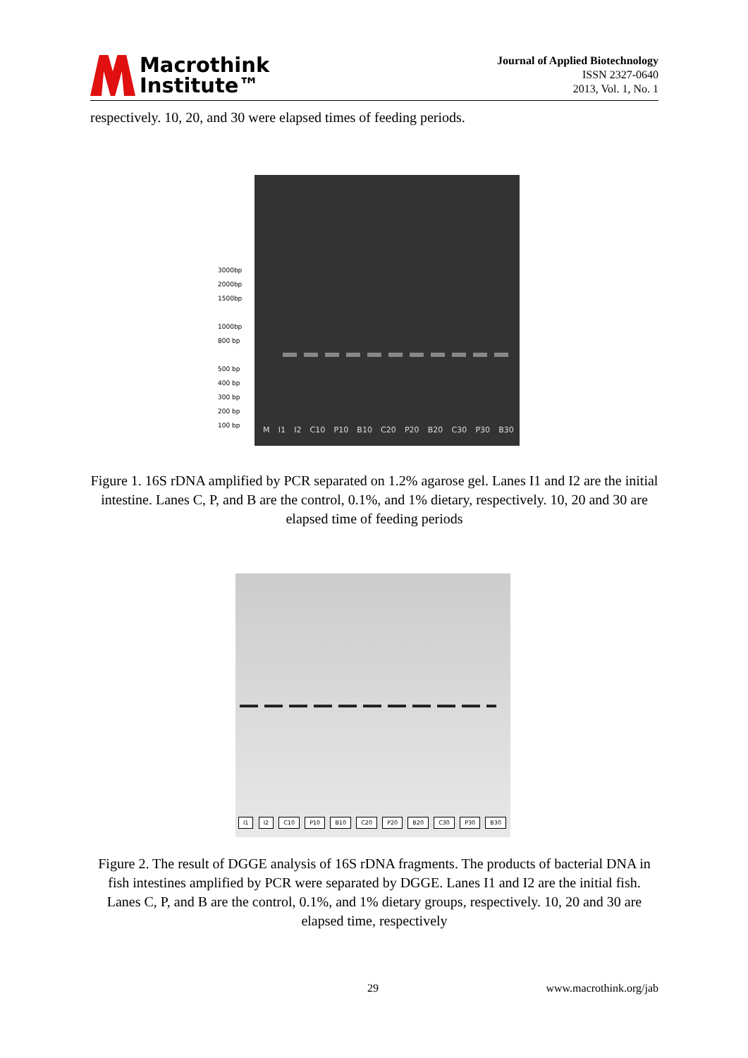Macrothink
Institute™
Journal of Applied Biotechnology
ISSN 2327-0640
2013, Vol. 1, No. 1
respectively. 10, 20, and 30 were elapsed times of feeding periods.
3000bp
2000bp
1500bp
1000bp
800 bp
500 bp
400 bp
300 bp
200 bp
100 bp
M I1 I2 C10 P10 B10 C20 P20 B20 C30 P30 B30
Figure 1. 16S rDNA amplified by PCR separated on 1.2% agarose gel. Lanes I1 and I2 are the initial intestine. Lanes C, P, and B are the control, 0.1%, and 1% dietary, respectively. 10, 20 and 30 are elapsed time of feeding periods
I1 I2 C10 P10 B10 C20 P20 B20 C30 P30 B30
Figure 2. The result of DGGE analysis of 16S rDNA fragments. The products of bacterial DNA in fish intestines amplified by PCR were separated by DGGE. Lanes I1 and I2 are the initial fish. Lanes C, P, and B are the control, 0.1%, and 1% dietary groups, respectively. 10, 20 and 30 are elapsed time, respectively
29 www.macrothink.org/jab